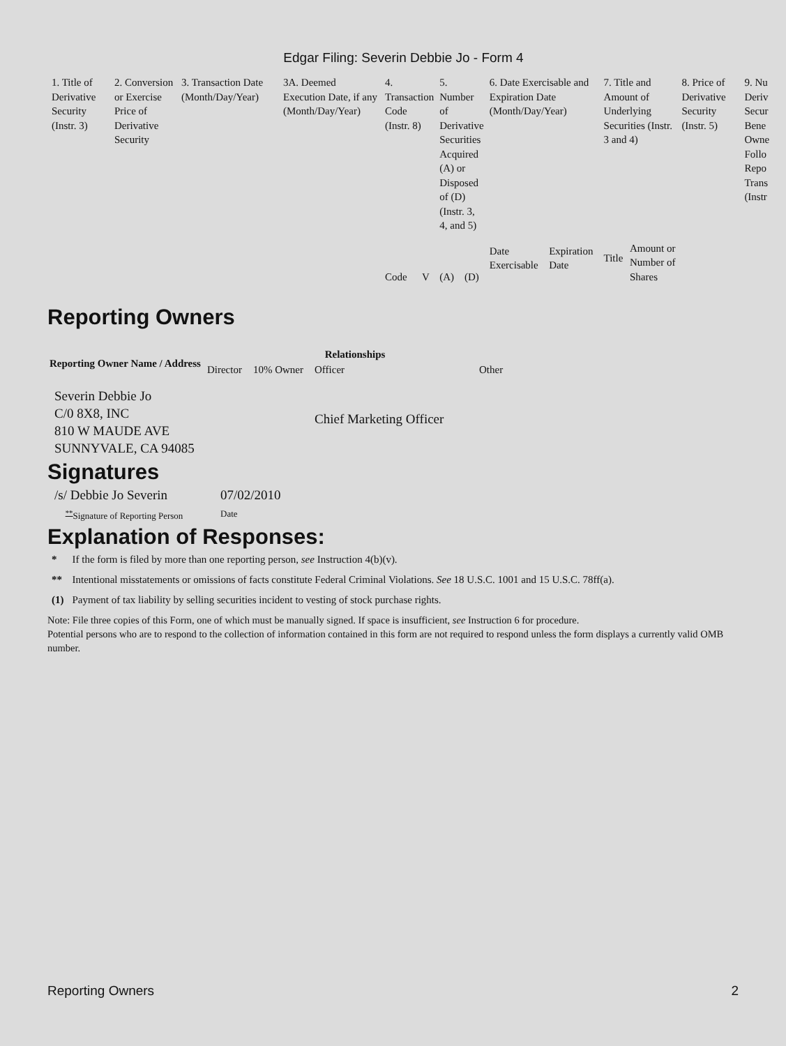Edgar Filing: Severin Debbie Jo - Form 4
| 1. Title of Derivative Security (Instr. 3) | 2. Conversion or Exercise Price of Derivative Security | 3. Transaction Date (Month/Day/Year) | 3A. Deemed Execution Date, if any (Month/Day/Year) | 4. Transaction Code (Instr. 8) | | 5. Number of Derivative Securities Acquired (A) or Disposed of (D) (Instr. 3, 4, and 5) | | 6. Date Exercisable and Expiration Date (Month/Day/Year) | | 7. Title and Amount of Underlying Securities (Instr. 3 and 4) | | 8. Price of Derivative Security (Instr. 5) | 9. Nu Deriv Secur Bene Owne Follo Repo Trans (Instr |
| | | | | Code | V | (A) | (D) | Date Exercisable | Expiration Date | Title | Amount or Number of Shares | | |
Reporting Owners
| Reporting Owner Name / Address | Relationships | | | |
| --- | --- | --- | --- | --- |
| | Director | 10% Owner | Officer | Other |
| Severin Debbie Jo C/0 8X8, INC 810 W MAUDE AVE SUNNYVALE, CA 94085 | | | Chief Marketing Officer | |
Signatures
| /s/ Debbie Jo Severin | 07/02/2010 |
| <sup>**</sup> Signature of Reporting Person | Date |
Explanation of Responses:
| * | If the form is filed by more than one reporting person, see Instruction 4(b)(v). |
| ** | Intentional misstatements or omissions of facts constitute Federal Criminal Violations. See 18 U.S.C. 1001 and 15 U.S.C. 78ff(a). |
| (1) | Payment of tax liability by selling securities incident to vesting of stock purchase rights. |
Note: File three copies of this Form, one of which must be manually signed. If space is insufficient, see Instruction 6 for procedure.
Potential persons who are to respond to the collection of information contained in this form are not required to respond unless the form displays a currently valid OMB number.
Reporting Owners 2